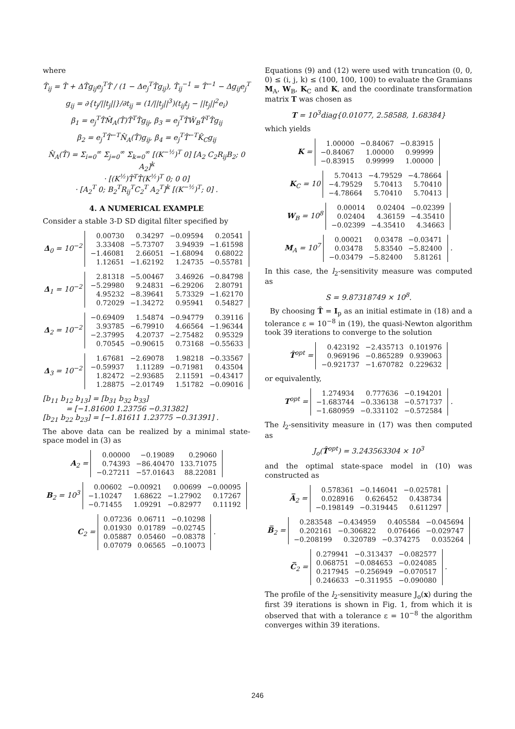where
T̂<sub>ij</sub> = T̂ + ΔT̂g<sub>ij</sub>e<sub>j</sub><sup>T</sup>T̂ / (1 − Δe<sub>j</sub><sup>T</sup>T̂g<sub>ij</sub>), T̂<sub>ij</sub><sup>−1</sup> = T̂<sup>−1</sup> − Δg<sub>ij</sub>e<sub>j</sub><sup>T</sup>
g<sub>ij</sub> = ∂{t<sub>j</sub>/||t<sub>j</sub>||}/∂t<sub>ij</sub> = (1/||t<sub>j</sub>||<sup>3</sup>)(t<sub>ij</sub>t<sub>j</sub> − ||t<sub>j</sub>||<sup>2</sup>e<sub>i</sub>)
β<sub>1</sub> = e<sub>j</sub><sup>T</sup>T̂M̂<sub>A</sub>(T̂)T̂<sup>T</sup>T̂g<sub>ij</sub>, β<sub>3</sub> = e<sub>j</sub><sup>T</sup>T̂Ŵ<sub>B</sub>T̂<sup>T</sup>T̂g<sub>ij</sub>
β<sub>2</sub> = e<sub>j</sub><sup>T</sup>T̂<sup>−T</sup>N̂<sub>A</sub>(T̂)g<sub>ij</sub>, β<sub>4</sub> = e<sub>j</sub><sup>T</sup>T̂<sup>−T</sup>K̂<sub>C</sub>g<sub>ij</sub>
N̂<sub>A</sub>(T̂) = Σ<sub>i=0</sub><sup>∞</sup> Σ<sub>j=0</sub><sup>∞</sup> Σ<sub>k=0</sub><sup>∞</sup> [(K<sup>−½</sup>)<sup>T</sup> 0] [A<sub>2</sub> C<sub>2</sub>R<sub>ij</sub>B<sub>2</sub>; 0 A<sub>2</sub>]<sup>k</sup>
· [(K<sup>½</sup>)T̂<sup>T</sup>T̂(K<sup>½</sup>)<sup>T</sup> 0; 0 0]
· [A<sub>2</sub><sup>T</sup> 0; B<sub>2</sub><sup>T</sup>R<sub>ij</sub><sup>T</sup>C<sub>2</sub><sup>T</sup> A<sub>2</sub><sup>T</sup>]<sup>k</sup> [(K<sup>−½</sup>)<sup>T</sup>; 0] .
4. A NUMERICAL EXAMPLE
Consider a stable 3-D SD digital filter specified by
Δ<sub>0</sub> = 10<sup>−2</sup>
| 0.00730 | 0.34297 | −0.09594 | 0.20541 |
| 3.33408 | −5.73707 | 3.94939 | −1.61598 |
| −1.46081 | 2.66051 | −1.68094 | 0.68022 |
| 1.12651 | −1.62192 | 1.24735 | −0.55781 |
Δ<sub>1</sub> = 10<sup>−2</sup>
| 2.81318 | −5.00467 | 3.46926 | −0.84798 |
| −5.29980 | 9.24831 | −6.29206 | 2.80791 |
| 4.95232 | −8.39641 | 5.73329 | −1.62170 |
| 0.72029 | −1.34272 | 0.95941 | 0.54827 |
Δ<sub>2</sub> = 10<sup>−2</sup>
| −0.69409 | 1.54874 | −0.94779 | 0.39116 |
| 3.93785 | −6.79910 | 4.66564 | −1.96344 |
| −2.37995 | 4.20737 | −2.75482 | 0.95329 |
| 0.70545 | −0.90615 | 0.73168 | −0.55633 |
Δ<sub>3</sub> = 10<sup>−2</sup>
| 1.67681 | −2.69078 | 1.98218 | −0.33567 |
| −0.59937 | 1.11289 | −0.71981 | 0.43504 |
| 1.82472 | −2.93685 | 2.11591 | −0.43417 |
| 1.28875 | −2.01749 | 1.51782 | −0.09016 |
[b<sub>11</sub> b<sub>12</sub> b<sub>13</sub>] = [b<sub>31</sub> b<sub>32</sub> b<sub>33</sub>]
= [−1.81600 1.23756 −0.31382]
[b<sub>21</sub> b<sub>22</sub> b<sub>23</sub>] = [−1.81611 1.23775 −0.31391] .
The above data can be realized by a minimal state-space model in (3) as
A<sub>2</sub> =
| 0.00000 | −0.19089 | 0.29060 |
| 0.74393 | −86.40470 | 133.71075 |
| −0.27211 | −57.01643 | 88.22081 |
B<sub>2</sub> = 10<sup>3</sup>
| 0.00602 | −0.00921 | 0.00699 | −0.00095 |
| −1.10247 | 1.68622 | −1.27902 | 0.17267 |
| −0.71455 | 1.09291 | −0.82977 | 0.11192 |
C<sub>2</sub> =
| 0.07236 | 0.06711 | −0.10298 |
| 0.01930 | 0.01789 | −0.02745 |
| 0.05887 | 0.05460 | −0.08378 |
| 0.07079 | 0.06565 | −0.10073 |
.
Equations (9) and (12) were used with truncation (0, 0, 0) ≤ (i, j, k) ≤ (100, 100, 100) to evaluate the Gramians M<sub>A</sub>, W<sub>B</sub>, K<sub>C</sub> and K, and the coordinate transformation matrix T was chosen as
T = 10<sup>3</sup>diag{0.01077, 2.58588, 1.68384}
which yields
K =
| 1.00000 | −0.84067 | −0.83915 |
| −0.84067 | 1.00000 | 0.99999 |
| −0.83915 | 0.99999 | 1.00000 |
K<sub>C</sub> = 10
| 5.70413 | −4.79529 | −4.78664 |
| −4.79529 | 5.70413 | 5.70410 |
| −4.78664 | 5.70410 | 5.70413 |
W<sub>B</sub> = 10<sup>8</sup>
| 0.00014 | 0.02404 | −0.02399 |
| 0.02404 | 4.36159 | −4.35410 |
| −0.02399 | −4.35410 | 4.34663 |
M<sub>A</sub> = 10<sup>7</sup>
| 0.00021 | 0.03478 | −0.03471 |
| 0.03478 | 5.83540 | −5.82400 |
| −0.03479 | −5.82400 | 5.81261 |
.
In this case, the l<sub>2</sub>-sensitivity measure was computed as
S = 9.87318749 × 10<sup>8</sup>.
By choosing T̂ = I<sub>p</sub> as an initial estimate in (18) and a tolerance ε = 10<sup>−8</sup> in (19), the quasi-Newton algorithm took 39 iterations to converge to the solution
T̂<sup>opt</sup> =
| 0.423192 | −2.435713 | 0.101976 |
| 0.969196 | −0.865289 | 0.939063 |
| −0.921737 | −1.670782 | 0.229632 |
or equivalently,
T<sup>opt</sup> =
| 1.274934 | 0.777636 | −0.194201 |
| −1.683744 | −0.336138 | −0.571737 |
| −1.680959 | −0.331102 | −0.572584 |
.
The l<sub>2</sub>-sensitivity measure in (17) was then computed as
J<sub>o</sub>(T̂<sup>opt</sup>) = 3.243563304 × 10<sup>3</sup>
and the optimal state-space model in (10) was constructed as
A̅<sub>2</sub> =
| 0.578361 | −0.146041 | −0.025781 |
| 0.028916 | 0.626452 | 0.438734 |
| −0.198149 | −0.319445 | 0.611297 |
B̅<sub>2</sub> =
| 0.283548 | −0.434959 | 0.405584 | −0.045694 |
| 0.202161 | −0.306822 | 0.076466 | −0.029747 |
| −0.208199 | 0.320789 | −0.374275 | 0.035264 |
C̅<sub>2</sub> =
| 0.279941 | −0.313437 | −0.082577 |
| 0.068751 | −0.084653 | −0.024085 |
| 0.217945 | −0.256949 | −0.070517 |
| 0.246633 | −0.311955 | −0.090080 |
.
The profile of the l<sub>2</sub>-sensitivity measure J<sub>o</sub>(x) during the first 39 iterations is shown in Fig. 1, from which it is observed that with a tolerance ε = 10<sup>−8</sup> the algorithm converges within 39 iterations.
246